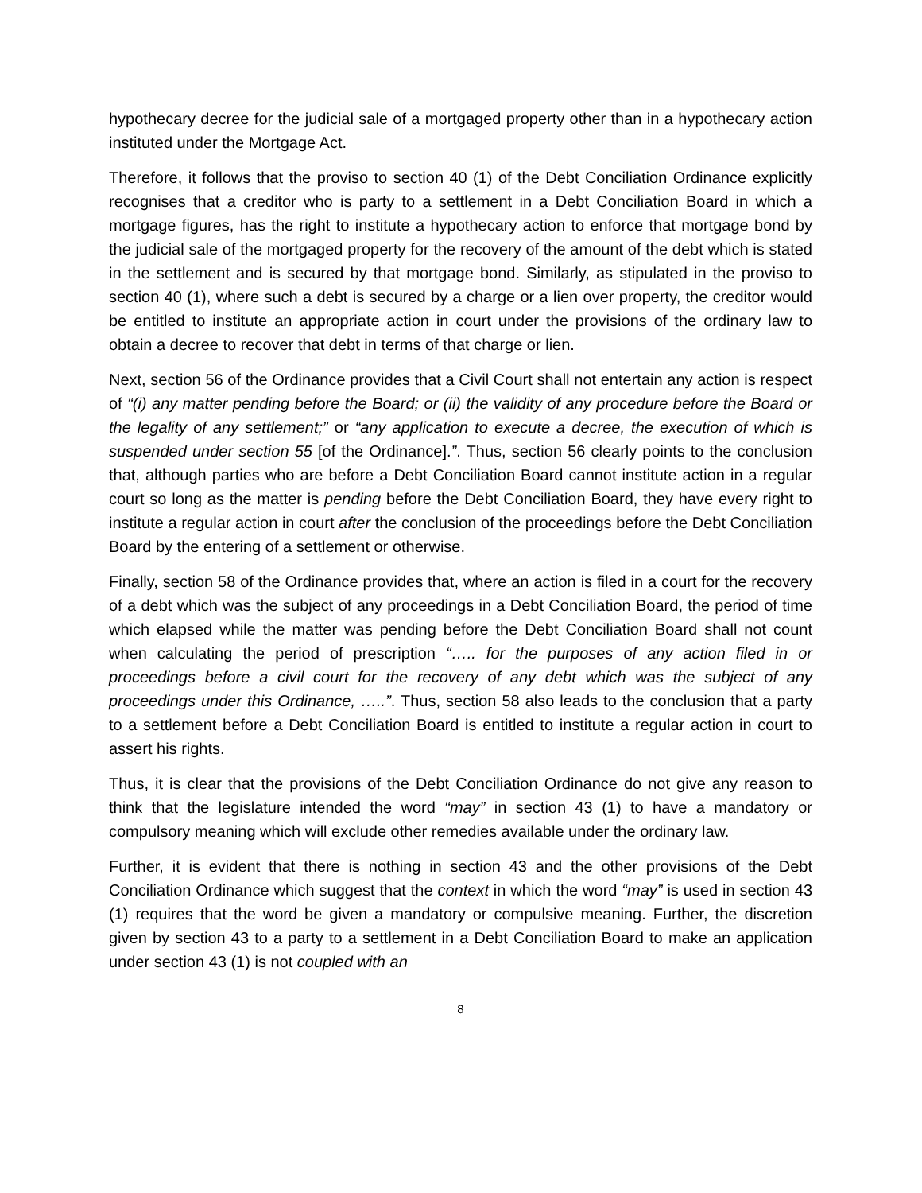hypothecary decree for the judicial sale of a mortgaged property other than in a hypothecary action instituted under the Mortgage Act.
Therefore, it follows that the proviso to section 40 (1) of the Debt Conciliation Ordinance explicitly recognises that a creditor who is party to a settlement in a Debt Conciliation Board in which a mortgage figures, has the right to institute a hypothecary action to enforce that mortgage bond by the judicial sale of the mortgaged property for the recovery of the amount of the debt which is stated in the settlement and is secured by that mortgage bond. Similarly, as stipulated in the proviso to section 40 (1), where such a debt is secured by a charge or a lien over property, the creditor would be entitled to institute an appropriate action in court under the provisions of the ordinary law to obtain a decree to recover that debt in terms of that charge or lien.
Next, section 56 of the Ordinance provides that a Civil Court shall not entertain any action is respect of “(i) any matter pending before the Board; or (ii) the validity of any procedure before the Board or the legality of any settlement;” or “any application to execute a decree, the execution of which is suspended under section 55 [of the Ordinance].”. Thus, section 56 clearly points to the conclusion that, although parties who are before a Debt Conciliation Board cannot institute action in a regular court so long as the matter is pending before the Debt Conciliation Board, they have every right to institute a regular action in court after the conclusion of the proceedings before the Debt Conciliation Board by the entering of a settlement or otherwise.
Finally, section 58 of the Ordinance provides that, where an action is filed in a court for the recovery of a debt which was the subject of any proceedings in a Debt Conciliation Board, the period of time which elapsed while the matter was pending before the Debt Conciliation Board shall not count when calculating the period of prescription “….. for the purposes of any action filed in or proceedings before a civil court for the recovery of any debt which was the subject of any proceedings under this Ordinance, …..”. Thus, section 58 also leads to the conclusion that a party to a settlement before a Debt Conciliation Board is entitled to institute a regular action in court to assert his rights.
Thus, it is clear that the provisions of the Debt Conciliation Ordinance do not give any reason to think that the legislature intended the word “may” in section 43 (1) to have a mandatory or compulsory meaning which will exclude other remedies available under the ordinary law.
Further, it is evident that there is nothing in section 43 and the other provisions of the Debt Conciliation Ordinance which suggest that the context in which the word “may” is used in section 43 (1) requires that the word be given a mandatory or compulsive meaning. Further, the discretion given by section 43 to a party to a settlement in a Debt Conciliation Board to make an application under section 43 (1) is not coupled with an
8